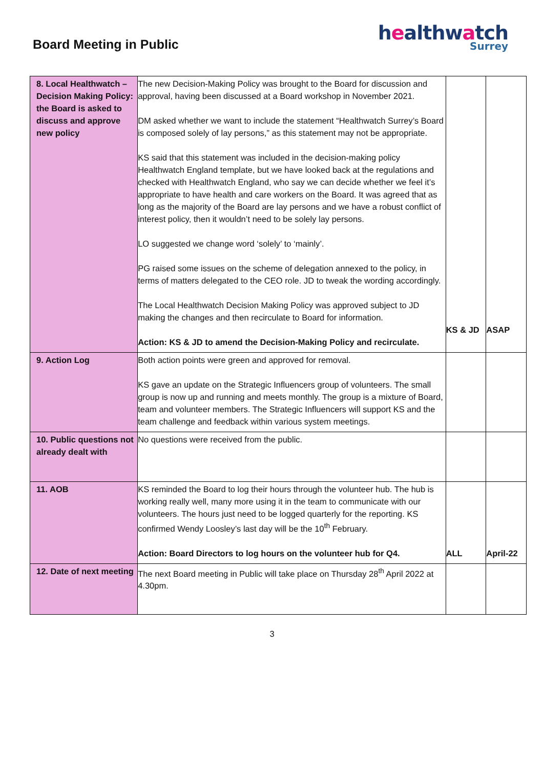Board Meeting in Public
healthwatch
Surrey
| 8. Local Healthwatch – Decision Making Policy: the Board is asked to discuss and approve new policy | The new Decision-Making Policy was brought to the Board for discussion and approval, having been discussed at a Board workshop in November 2021. DM asked whether we want to include the statement “Healthwatch Surrey’s Board is composed solely of lay persons,” as this statement may not be appropriate. KS said that this statement was included in the decision-making policy Healthwatch England template, but we have looked back at the regulations and checked with Healthwatch England, who say we can decide whether we feel it’s appropriate to have health and care workers on the Board. It was agreed that as long as the majority of the Board are lay persons and we have a robust conflict of interest policy, then it wouldn’t need to be solely lay persons. LO suggested we change word ‘solely’ to ‘mainly’. PG raised some issues on the scheme of delegation annexed to the policy, in terms of matters delegated to the CEO role. JD to tweak the wording accordingly. The Local Healthwatch Decision Making Policy was approved subject to JD making the changes and then recirculate to Board for information. Action: KS & JD to amend the Decision-Making Policy and recirculate. | KS & JD | ASAP |
| 9. Action Log | Both action points were green and approved for removal. KS gave an update on the Strategic Influencers group of volunteers. The small group is now up and running and meets monthly. The group is a mixture of Board, team and volunteer members. The Strategic Influencers will support KS and the team challenge and feedback within various system meetings. | | |
| 10. Public questions not already dealt with | No questions were received from the public. | | |
| 11. AOB | KS reminded the Board to log their hours through the volunteer hub. The hub is working really well, many more using it in the team to communicate with our volunteers. The hours just need to be logged quarterly for the reporting. KS confirmed Wendy Loosley’s last day will be the 10<sup>th</sup> February. Action: Board Directors to log hours on the volunteer hub for Q4. | ALL | April-22 |
| 12. Date of next meeting | The next Board meeting in Public will take place on Thursday 28<sup>th</sup> April 2022 at 4.30pm. | | |
3